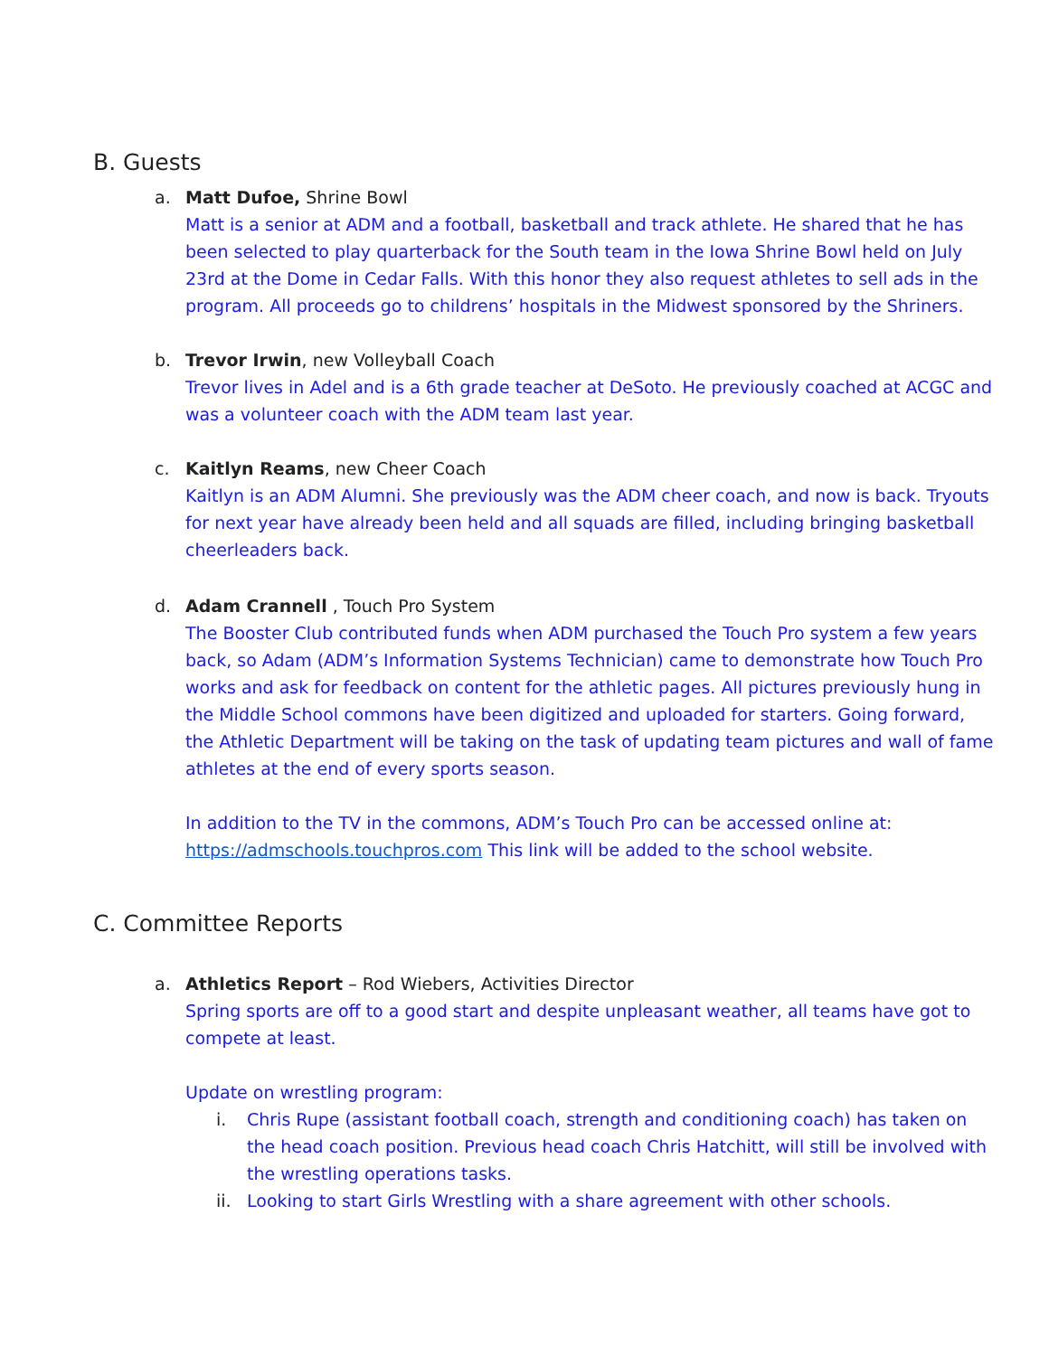B. Guests
a. Matt Dufoe, Shrine Bowl
Matt is a senior at ADM and a football, basketball and track athlete. He shared that he has been selected to play quarterback for the South team in the Iowa Shrine Bowl held on July 23rd at the Dome in Cedar Falls. With this honor they also request athletes to sell ads in the program. All proceeds go to childrens’ hospitals in the Midwest sponsored by the Shriners.
b. Trevor Irwin, new Volleyball Coach
Trevor lives in Adel and is a 6th grade teacher at DeSoto. He previously coached at ACGC and was a volunteer coach with the ADM team last year.
c. Kaitlyn Reams, new Cheer Coach
Kaitlyn is an ADM Alumni. She previously was the ADM cheer coach, and now is back. Tryouts for next year have already been held and all squads are filled, including bringing basketball cheerleaders back.
d. Adam Crannell , Touch Pro System
The Booster Club contributed funds when ADM purchased the Touch Pro system a few years back, so Adam (ADM’s Information Systems Technician) came to demonstrate how Touch Pro works and ask for feedback on content for the athletic pages. All pictures previously hung in the Middle School commons have been digitized and uploaded for starters. Going forward, the Athletic Department will be taking on the task of updating team pictures and wall of fame athletes at the end of every sports season.
In addition to the TV in the commons, ADM’s Touch Pro can be accessed online at: https://admschools.touchpros.com This link will be added to the school website.
C. Committee Reports
a. Athletics Report – Rod Wiebers, Activities Director
Spring sports are off to a good start and despite unpleasant weather, all teams have got to compete at least.
Update on wrestling program:
i. Chris Rupe (assistant football coach, strength and conditioning coach) has taken on the head coach position. Previous head coach Chris Hatchitt, will still be involved with the wrestling operations tasks.
ii.
Looking to start Girls Wrestling with a share agreement with other schools.